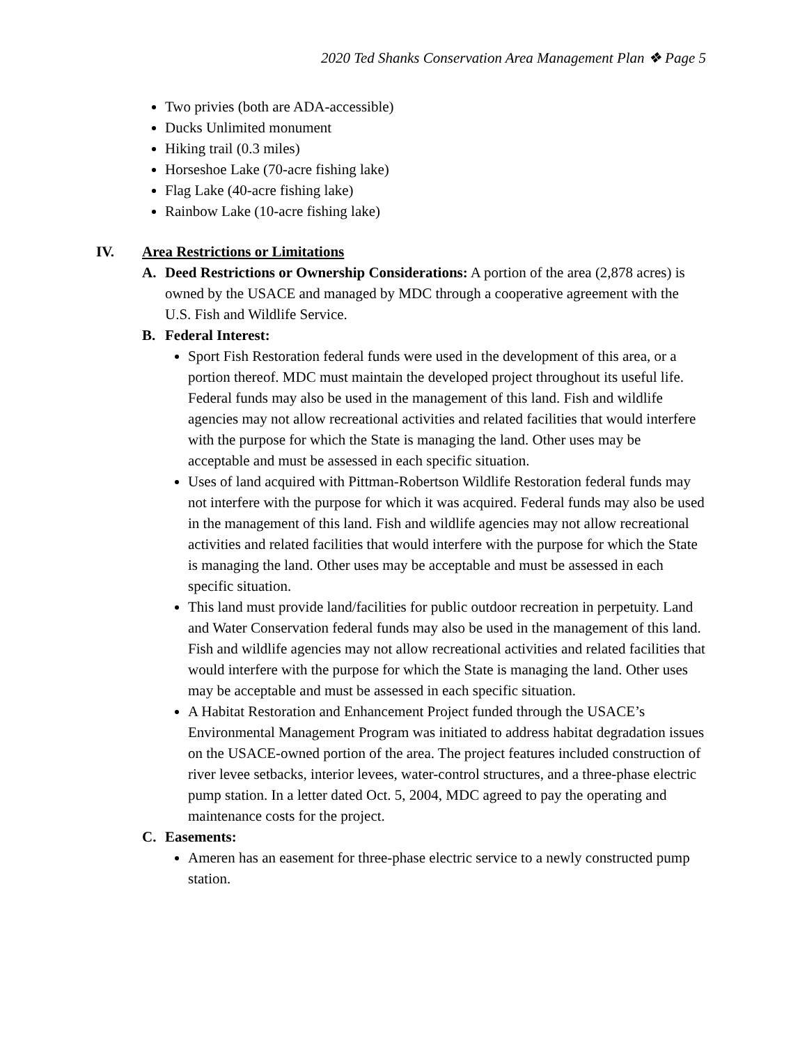2020 Ted Shanks Conservation Area Management Plan ❖ Page 5
Two privies (both are ADA-accessible)
Ducks Unlimited monument
Hiking trail (0.3 miles)
Horseshoe Lake (70-acre fishing lake)
Flag Lake (40-acre fishing lake)
Rainbow Lake (10-acre fishing lake)
IV. Area Restrictions or Limitations
A. Deed Restrictions or Ownership Considerations: A portion of the area (2,878 acres) is owned by the USACE and managed by MDC through a cooperative agreement with the U.S. Fish and Wildlife Service.
B. Federal Interest:
Sport Fish Restoration federal funds were used in the development of this area, or a portion thereof. MDC must maintain the developed project throughout its useful life. Federal funds may also be used in the management of this land. Fish and wildlife agencies may not allow recreational activities and related facilities that would interfere with the purpose for which the State is managing the land. Other uses may be acceptable and must be assessed in each specific situation.
Uses of land acquired with Pittman-Robertson Wildlife Restoration federal funds may not interfere with the purpose for which it was acquired. Federal funds may also be used in the management of this land. Fish and wildlife agencies may not allow recreational activities and related facilities that would interfere with the purpose for which the State is managing the land. Other uses may be acceptable and must be assessed in each specific situation.
This land must provide land/facilities for public outdoor recreation in perpetuity. Land and Water Conservation federal funds may also be used in the management of this land. Fish and wildlife agencies may not allow recreational activities and related facilities that would interfere with the purpose for which the State is managing the land. Other uses may be acceptable and must be assessed in each specific situation.
A Habitat Restoration and Enhancement Project funded through the USACE’s Environmental Management Program was initiated to address habitat degradation issues on the USACE-owned portion of the area. The project features included construction of river levee setbacks, interior levees, water-control structures, and a three-phase electric pump station. In a letter dated Oct. 5, 2004, MDC agreed to pay the operating and maintenance costs for the project.
C. Easements:
Ameren has an easement for three-phase electric service to a newly constructed pump station.